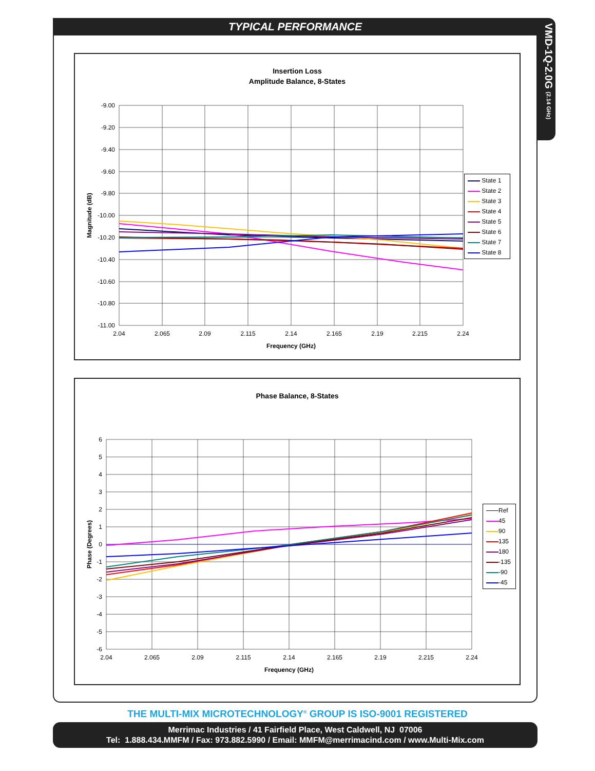TYPICAL PERFORMANCE
VMD-1Q-2.0G (2.14 GHz)
Insertion Loss
Amplitude Balance, 8-States
-9.00
-9.20
-9.40
-9.60
-9.80
-10.00
-10.20
-10.40
-10.60
-10.80
-11.00
2.04
2.065
2.09
2.115
2.14
2.165
2.19
2.215
2.24
Frequency (GHz)
Magnitude (dB)
State 1
State 2
State 3
State 4
State 5
State 6
State 7
State 8
Phase Balance, 8-States
6
5
4
3
2
1
0
-1
-2
-3
-4
-5
-6
2.04
2.065
2.09
2.115
2.14
2.165
2.19
2.215
2.24
Frequency (GHz)
Phase (Degrees)
Ref
45
90
135
180
-135
-90
-45
THE MULTI-MIX MICROTECHNOLOGY<sup>®</sup> GROUP IS ISO-9001 REGISTERED
Merrimac Industries / 41 Fairfield Place, West Caldwell, NJ 07006
Tel: 1.888.434.MMFM / Fax: 973.882.5990 / Email: MMFM@merrimacind.com / www.Multi-Mix.com